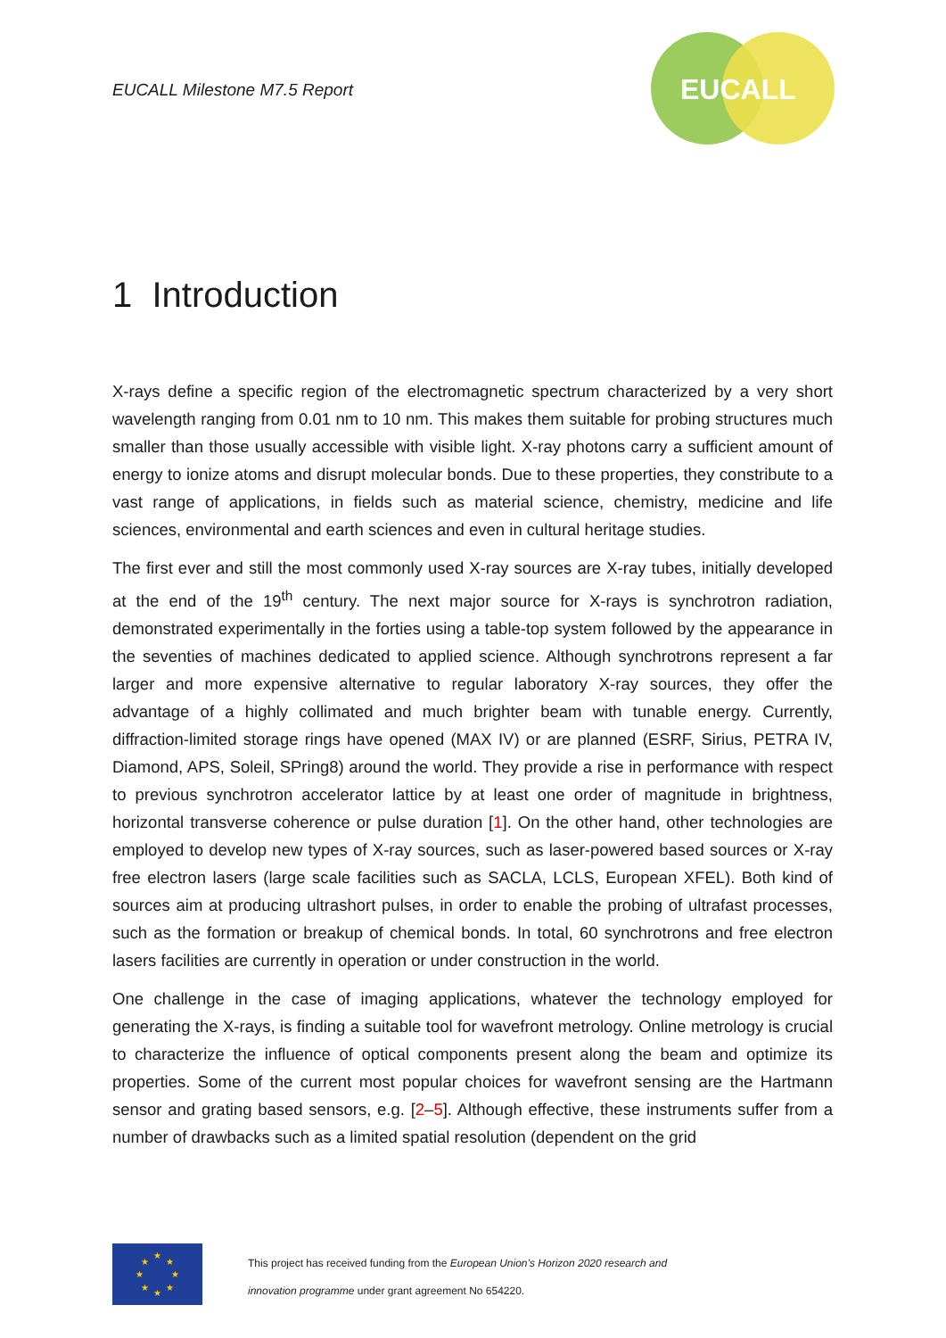EUCALL Milestone M7.5 Report
EUCALL
1 Introduction
X-rays define a specific region of the electromagnetic spectrum characterized by a very short wavelength ranging from 0.01 nm to 10 nm. This makes them suitable for probing structures much smaller than those usually accessible with visible light. X-ray photons carry a sufficient amount of energy to ionize atoms and disrupt molecular bonds. Due to these properties, they constribute to a vast range of applications, in fields such as material science, chemistry, medicine and life sciences, environmental and earth sciences and even in cultural heritage studies.
The first ever and still the most commonly used X-ray sources are X-ray tubes, initially developed at the end of the 19<sup>th</sup> century. The next major source for X-rays is synchrotron radiation, demonstrated experimentally in the forties using a table-top system followed by the appearance in the seventies of machines dedicated to applied science. Although synchrotrons represent a far larger and more expensive alternative to regular laboratory X-ray sources, they offer the advantage of a highly collimated and much brighter beam with tunable energy. Currently, diffraction-limited storage rings have opened (MAX IV) or are planned (ESRF, Sirius, PETRA IV, Diamond, APS, Soleil, SPring8) around the world. They provide a rise in performance with respect to previous synchrotron accelerator lattice by at least one order of magnitude in brightness, horizontal transverse coherence or pulse duration [1]. On the other hand, other technologies are employed to develop new types of X-ray sources, such as laser-powered based sources or X-ray free electron lasers (large scale facilities such as SACLA, LCLS, European XFEL). Both kind of sources aim at producing ultrashort pulses, in order to enable the probing of ultrafast processes, such as the formation or breakup of chemical bonds. In total, 60 synchrotrons and free electron lasers facilities are currently in operation or under construction in the world.
One challenge in the case of imaging applications, whatever the technology employed for generating the X-rays, is finding a suitable tool for wavefront metrology. Online metrology is crucial to characterize the influence of optical components present along the beam and optimize its properties. Some of the current most popular choices for wavefront sensing are the Hartmann sensor and grating based sensors, e.g. [2–5]. Although effective, these instruments suffer from a number of drawbacks such as a limited spatial resolution (dependent on the grid
★
★
★
★
★
★
★
★
This project has received funding from the European Union’s Horizon 2020 research and
innovation programme under grant agreement No 654220.